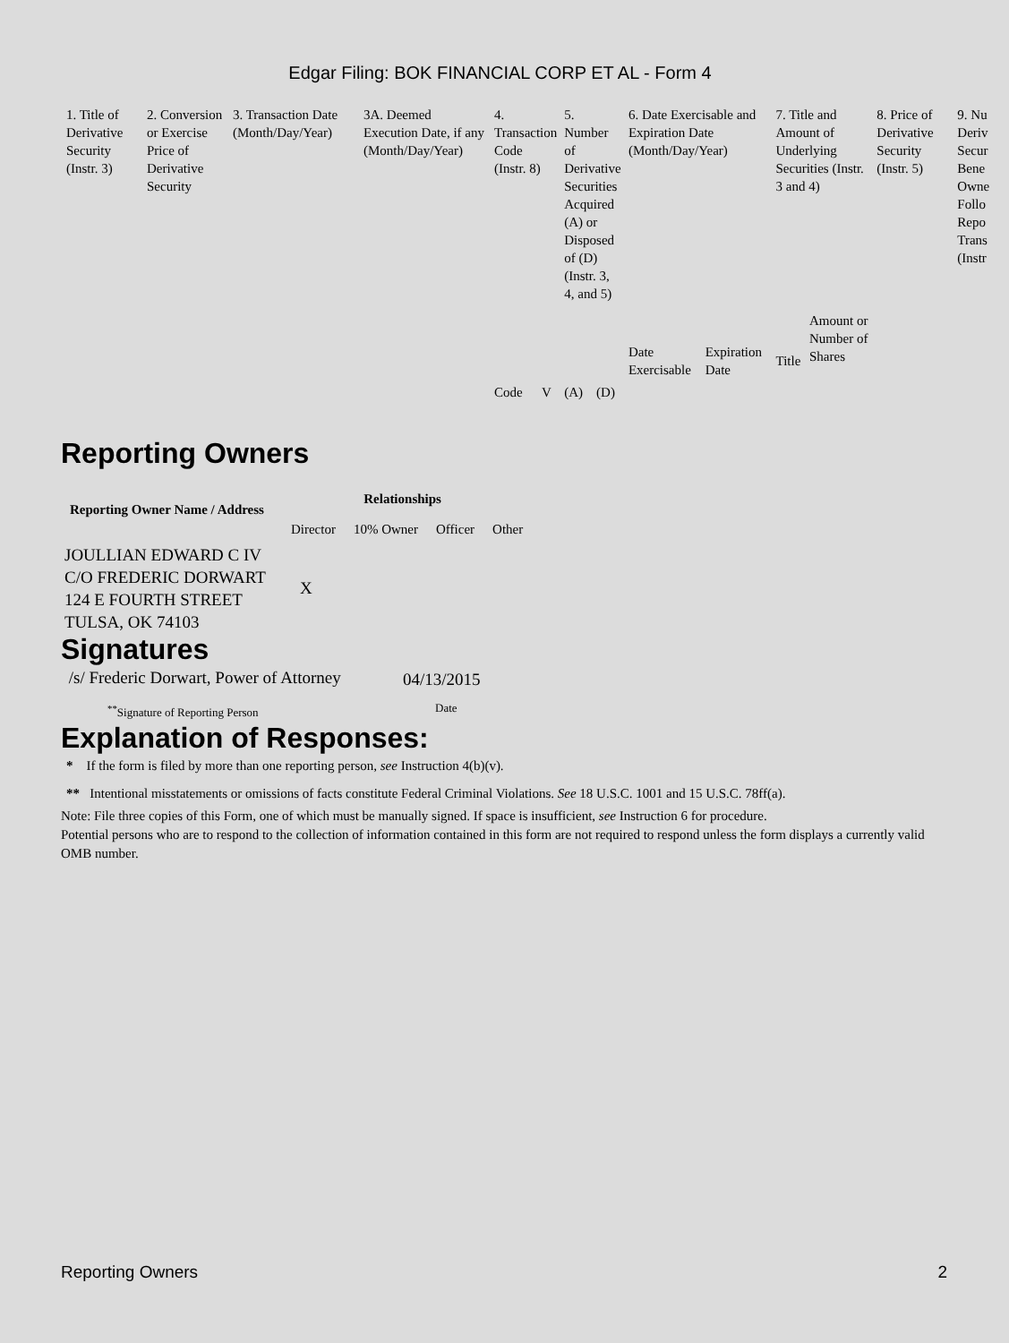Edgar Filing: BOK FINANCIAL CORP ET AL - Form 4
| 1. Title of Derivative Security (Instr. 3) | 2. Conversion or Exercise Price of Derivative Security | 3. Transaction Date (Month/Day/Year) | 3A. Deemed Execution Date, if any (Month/Day/Year) | 4. Transaction Code (Instr. 8) | | 5. Number of Derivative Securities Acquired (A) or Disposed of (D) (Instr. 3, 4, and 5) | | 6. Date Exercisable and Expiration Date (Month/Day/Year) | | 7. Title and Amount of Underlying Securities (Instr. 3 and 4) | | 8. Price of Derivative Security (Instr. 5) | 9. Nu Deriv Secur Bene Owne Follo Repo Trans (Instr |
| --- | --- | --- | --- | --- | --- | --- | --- | --- | --- | --- | --- | --- | --- |
| | | | | Code | V | (A) | (D) | Date Exercisable | Expiration Date | Title | Amount or Number of Shares | | |
Reporting Owners
| Reporting Owner Name / Address | Relationships | | | |
| --- | --- | --- | --- | --- |
| | Director | 10% Owner | Officer | Other |
| JOULLIAN EDWARD C IV C/O FREDERIC DORWART 124 E FOURTH STREET TULSA, OK 74103 | X | | | |
Signatures
| /s/ Frederic Dorwart, Power of Attorney | 04/13/2015 |
| <sup>**</sup> Signature of Reporting Person | Date |
Explanation of Responses:
* If the form is filed by more than one reporting person, see Instruction 4(b)(v).
** Intentional misstatements or omissions of facts constitute Federal Criminal Violations. See 18 U.S.C. 1001 and 15 U.S.C. 78ff(a).
Note: File three copies of this Form, one of which must be manually signed. If space is insufficient, see Instruction 6 for procedure.
Potential persons who are to respond to the collection of information contained in this form are not required to respond unless the form displays a currently valid OMB number.
Reporting Owners 2